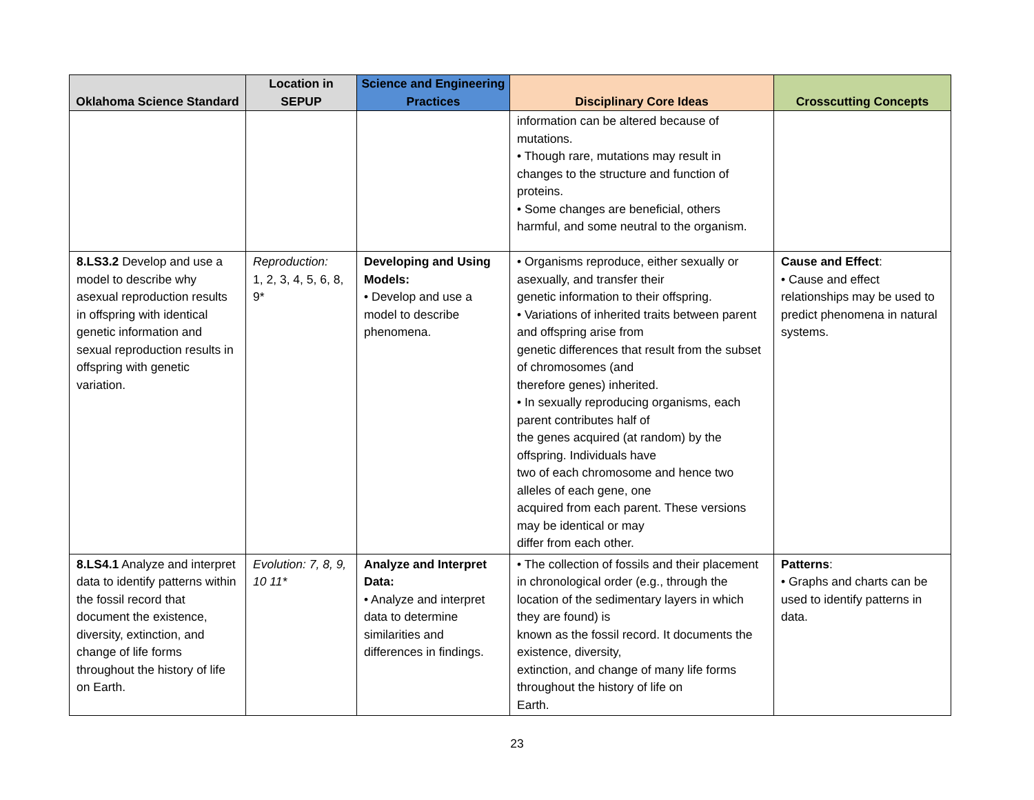| Oklahoma Science Standard | Location in SEPUP | Science and Engineering Practices | Disciplinary Core Ideas | Crosscutting Concepts |
| --- | --- | --- | --- | --- |
| | | | information can be altered because of mutations. • Though rare, mutations may result in changes to the structure and function of proteins. • Some changes are beneficial, others harmful, and some neutral to the organism. | |
| 8.LS3.2 Develop and use a model to describe why asexual reproduction results in offspring with identical genetic information and sexual reproduction results in offspring with genetic variation. | Reproduction: 1, 2, 3, 4, 5, 6, 8, 9* | Developing and Using Models: • Develop and use a model to describe phenomena. | • Organisms reproduce, either sexually or asexually, and transfer their genetic information to their offspring. • Variations of inherited traits between parent and offspring arise from genetic differences that result from the subset of chromosomes (and therefore genes) inherited. • In sexually reproducing organisms, each parent contributes half of the genes acquired (at random) by the offspring. Individuals have two of each chromosome and hence two alleles of each gene, one acquired from each parent. These versions may be identical or may differ from each other. | Cause and Effect : • Cause and effect relationships may be used to predict phenomena in natural systems. |
| 8.LS4.1 Analyze and interpret data to identify patterns within the fossil record that document the existence, diversity, extinction, and change of life forms throughout the history of life on Earth. | Evolution: 7, 8, 9, 10 11* | Analyze and Interpret Data: • Analyze and interpret data to determine similarities and differences in findings. | • The collection of fossils and their placement in chronological order (e.g., through the location of the sedimentary layers in which they are found) is known as the fossil record. It documents the existence, diversity, extinction, and change of many life forms throughout the history of life on Earth. | Patterns : • Graphs and charts can be used to identify patterns in data. |
23